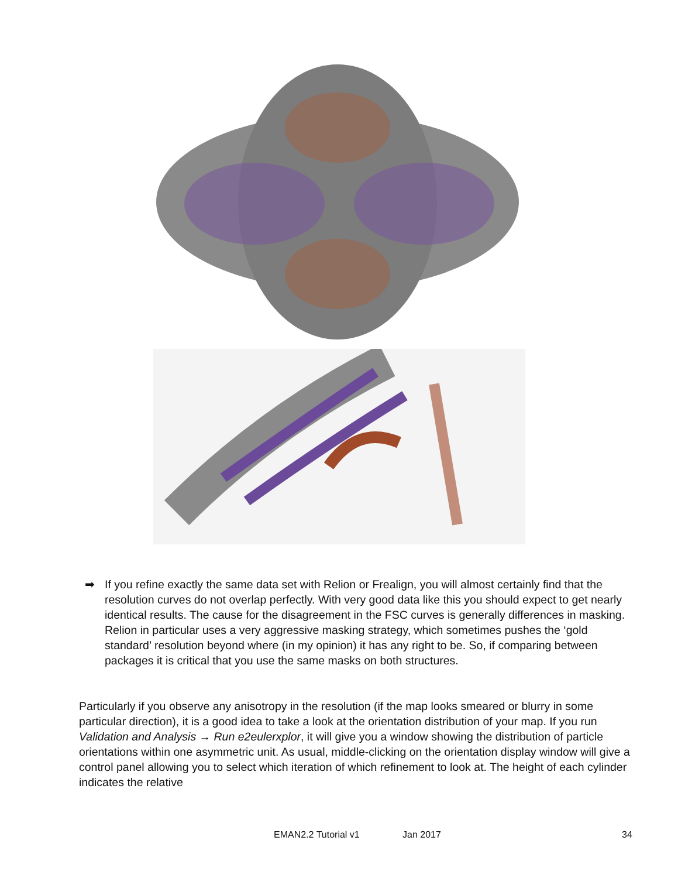➡ If you refine exactly the same data set with Relion or Frealign, you will almost certainly find that the resolution curves do not overlap perfectly. With very good data like this you should expect to get nearly identical results. The cause for the disagreement in the FSC curves is generally differences in masking. Relion in particular uses a very aggressive masking strategy, which sometimes pushes the ‘gold standard’ resolution beyond where (in my opinion) it has any right to be. So, if comparing between packages it is critical that you use the same masks on both structures.
Particularly if you observe any anisotropy in the resolution (if the map looks smeared or blurry in some particular direction), it is a good idea to take a look at the orientation distribution of your map. If you run Validation and Analysis → Run e2eulerxplor, it will give you a window showing the distribution of particle orientations within one asymmetric unit. As usual, middle-clicking on the orientation display window will give a control panel allowing you to select which iteration of which refinement to look at. The height of each cylinder indicates the relative
EMAN2.2 Tutorial v1 Jan 2017 34